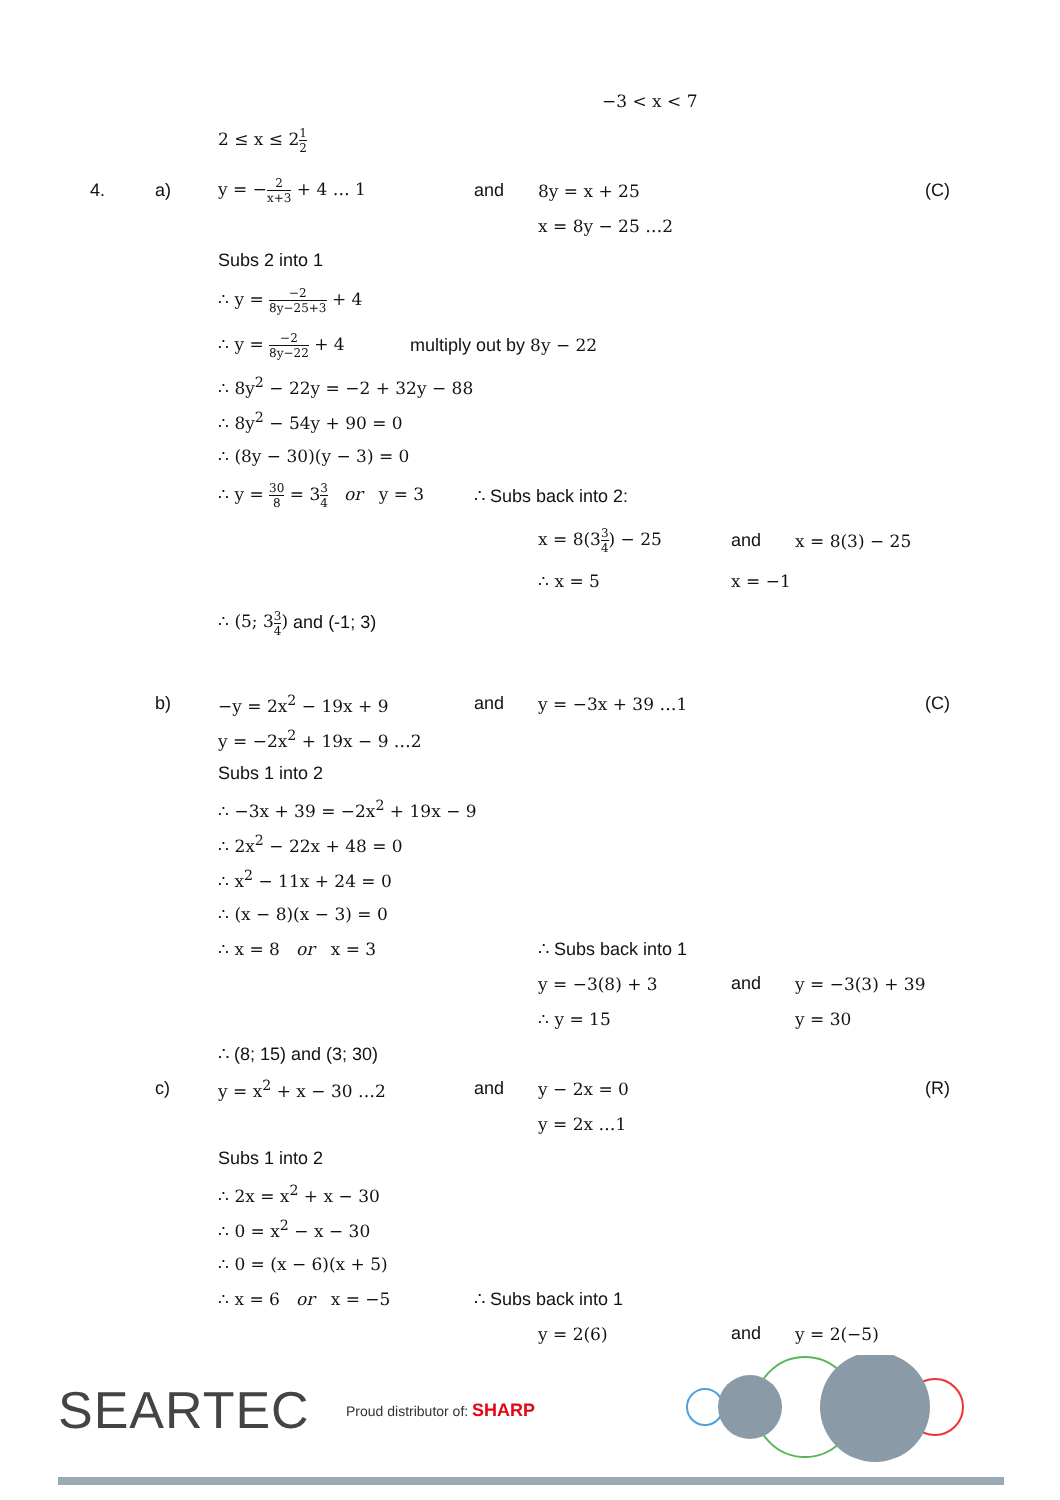−3 < x < 7
2 ≤ x ≤ 21 2
4. a) y = −2 x+3 + 4 … 1 and 8y = x + 25 (C)
x = 8y − 25 …2
Subs 2 into 1
∴ y = −2 8y−25+3 + 4
∴ y = −2 8y−22 + 4 multiply out by 8y − 22
∴ 8y<sup>2</sup> − 22y = −2 + 32y − 88
∴ 8y<sup>2</sup> − 54y + 90 = 0
∴ (8y − 30)(y − 3) = 0
∴ y = 30 8 = 33 4 or y = 3 ∴ Subs back into 2:
x = 8(33 4) − 25 and x = 8(3) − 25
∴ x = 5 x = −1
∴ (5; 33 4) and (-1; 3)
b) −y = 2x<sup>2</sup> − 19x + 9 and y = −3x + 39 …1 (C)
y = −2x<sup>2</sup> + 19x − 9 …2
Subs 1 into 2
∴ −3x + 39 = −2x<sup>2</sup> + 19x − 9
∴ 2x<sup>2</sup> − 22x + 48 = 0
∴ x<sup>2</sup> − 11x + 24 = 0
∴ (x − 8)(x − 3) = 0
∴ x = 8 or x = 3 ∴ Subs back into 1
y = −3(8) + 3 and y = −3(3) + 39
∴ y = 15 y = 30
∴ (8; 15) and (3; 30)
c) y = x<sup>2</sup> + x − 30 …2 and y − 2x = 0 (R)
y = 2x …1
Subs 1 into 2
∴ 2x = x<sup>2</sup> + x − 30
∴ 0 = x<sup>2</sup> − x − 30
∴ 0 = (x − 6)(x + 5)
∴ x = 6 or x = −5 ∴ Subs back into 1
y = 2(6) and y = 2(−5)
SEARTEC Proud distributor of: SHARP